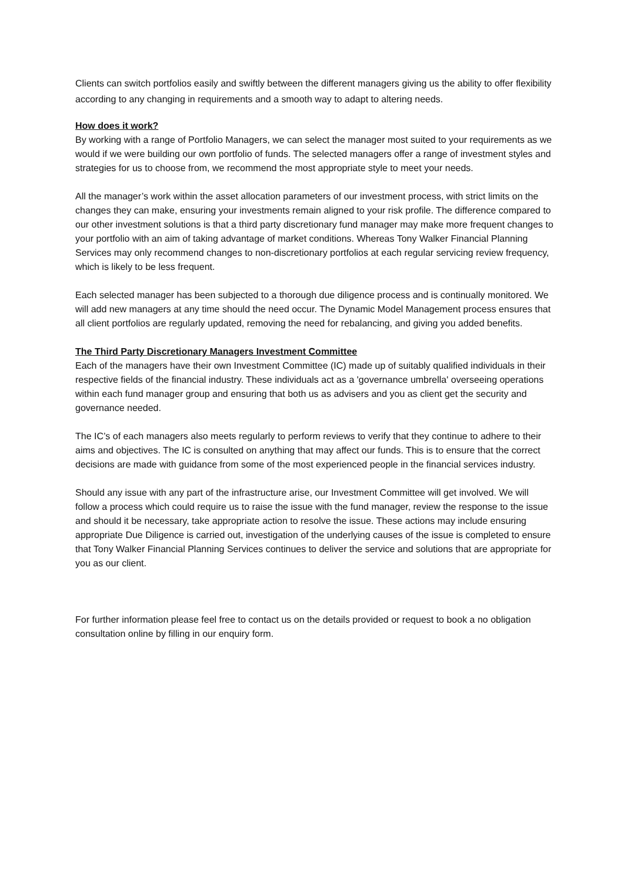Clients can switch portfolios easily and swiftly between the different managers giving us the ability to offer flexibility according to any changing in requirements and a smooth way to adapt to altering needs.
How does it work?
By working with a range of Portfolio Managers, we can select the manager most suited to your requirements as we would if we were building our own portfolio of funds. The selected managers offer a range of investment styles and strategies for us to choose from, we recommend the most appropriate style to meet your needs.
All the manager’s work within the asset allocation parameters of our investment process, with strict limits on the changes they can make, ensuring your investments remain aligned to your risk profile. The difference compared to our other investment solutions is that a third party discretionary fund manager may make more frequent changes to your portfolio with an aim of taking advantage of market conditions. Whereas Tony Walker Financial Planning Services may only recommend changes to non-discretionary portfolios at each regular servicing review frequency, which is likely to be less frequent.
Each selected manager has been subjected to a thorough due diligence process and is continually monitored. We will add new managers at any time should the need occur. The Dynamic Model Management process ensures that all client portfolios are regularly updated, removing the need for rebalancing, and giving you added benefits.
The Third Party Discretionary Managers Investment Committee
Each of the managers have their own Investment Committee (IC) made up of suitably qualified individuals in their respective fields of the financial industry. These individuals act as a 'governance umbrella' overseeing operations within each fund manager group and ensuring that both us as advisers and you as client get the security and governance needed.
The IC’s of each managers also meets regularly to perform reviews to verify that they continue to adhere to their aims and objectives. The IC is consulted on anything that may affect our funds. This is to ensure that the correct decisions are made with guidance from some of the most experienced people in the financial services industry.
Should any issue with any part of the infrastructure arise, our Investment Committee will get involved. We will follow a process which could require us to raise the issue with the fund manager, review the response to the issue and should it be necessary, take appropriate action to resolve the issue. These actions may include ensuring appropriate Due Diligence is carried out, investigation of the underlying causes of the issue is completed to ensure that Tony Walker Financial Planning Services continues to deliver the service and solutions that are appropriate for you as our client.
For further information please feel free to contact us on the details provided or request to book a no obligation consultation online by filling in our enquiry form.